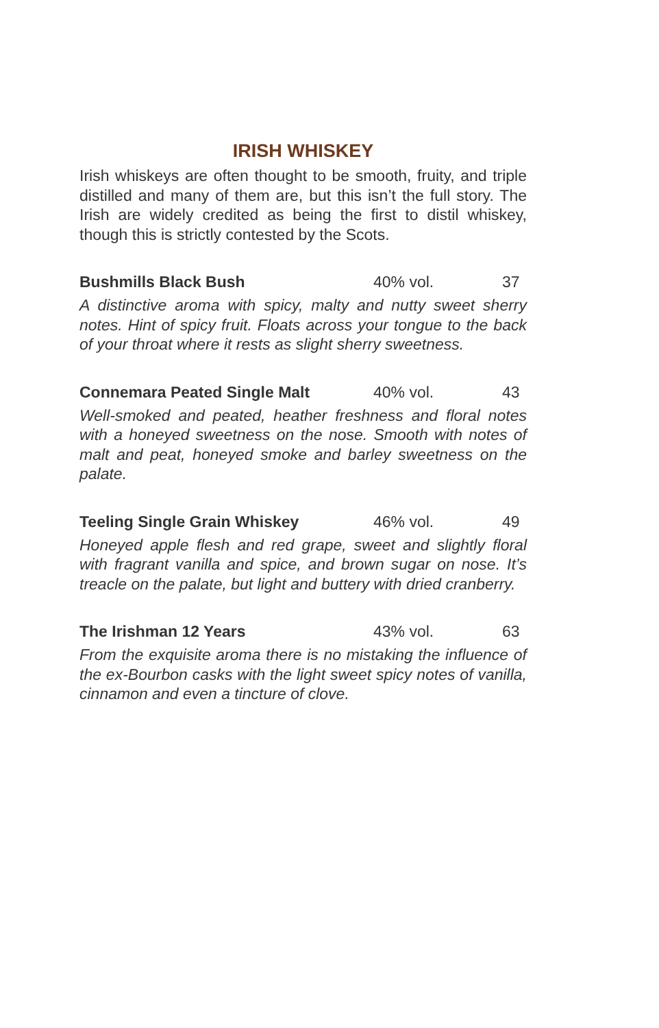IRISH WHISKEY
Irish whiskeys are often thought to be smooth, fruity, and triple distilled and many of them are, but this isn’t the full story. The Irish are widely credited as being the first to distil whiskey, though this is strictly contested by the Scots.
Bushmills Black Bush 40% vol. 37
A distinctive aroma with spicy, malty and nutty sweet sherry notes. Hint of spicy fruit. Floats across your tongue to the back of your throat where it rests as slight sherry sweetness.
Connemara Peated Single Malt 40% vol. 43
Well-smoked and peated, heather freshness and floral notes with a honeyed sweetness on the nose. Smooth with notes of malt and peat, honeyed smoke and barley sweetness on the palate.
Teeling Single Grain Whiskey 46% vol. 49
Honeyed apple flesh and red grape, sweet and slightly floral with fragrant vanilla and spice, and brown sugar on nose. It’s treacle on the palate, but light and buttery with dried cranberry.
The Irishman 12 Years 43% vol. 63
From the exquisite aroma there is no mistaking the influence of the ex-Bourbon casks with the light sweet spicy notes of vanilla, cinnamon and even a tincture of clove.